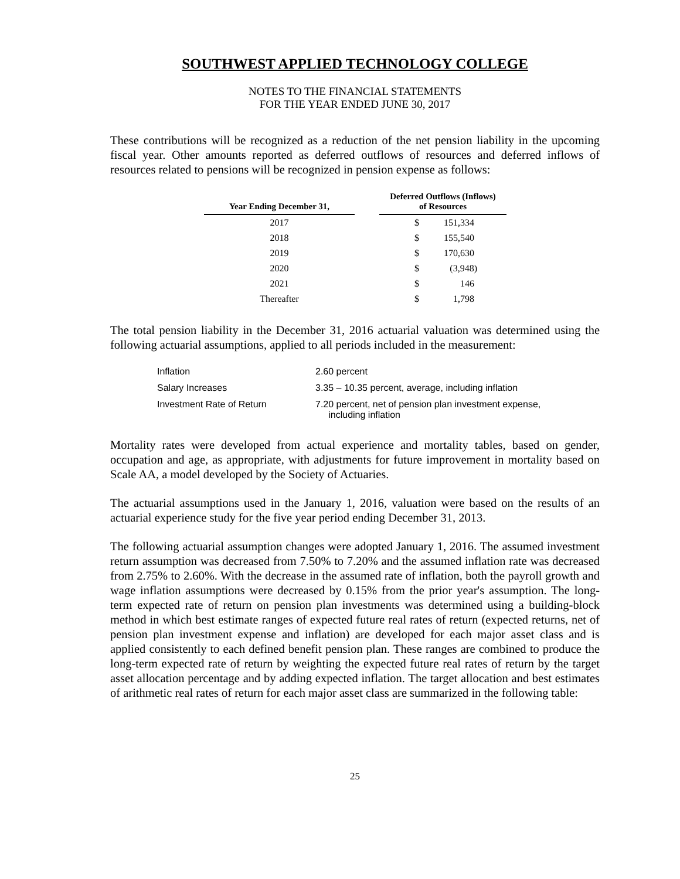SOUTHWEST APPLIED TECHNOLOGY COLLEGE
NOTES TO THE FINANCIAL STATEMENTS
FOR THE YEAR ENDED JUNE 30, 2017
These contributions will be recognized as a reduction of the net pension liability in the upcoming fiscal year. Other amounts reported as deferred outflows of resources and deferred inflows of resources related to pensions will be recognized in pension expense as follows:
| Year Ending December 31, | | Deferred Outflows (Inflows) of Resources | |
| --- | --- | --- | --- |
| 2017 | | $ | 151,334 |
| 2018 | | $ | 155,540 |
| 2019 | | $ | 170,630 |
| 2020 | | $ | (3,948) |
| 2021 | | $ | 146 |
| Thereafter | | $ | 1,798 |
The total pension liability in the December 31, 2016 actuarial valuation was determined using the following actuarial assumptions, applied to all periods included in the measurement:
| Inflation | 2.60 percent |
| Salary Increases | 3.35 – 10.35 percent, average, including inflation |
| Investment Rate of Return | 7.20 percent, net of pension plan investment expense, including inflation |
Mortality rates were developed from actual experience and mortality tables, based on gender, occupation and age, as appropriate, with adjustments for future improvement in mortality based on Scale AA, a model developed by the Society of Actuaries.
The actuarial assumptions used in the January 1, 2016, valuation were based on the results of an actuarial experience study for the five year period ending December 31, 2013.
The following actuarial assumption changes were adopted January 1, 2016. The assumed investment return assumption was decreased from 7.50% to 7.20% and the assumed inflation rate was decreased from 2.75% to 2.60%. With the decrease in the assumed rate of inflation, both the payroll growth and wage inflation assumptions were decreased by 0.15% from the prior year's assumption. The long-term expected rate of return on pension plan investments was determined using a building-block method in which best estimate ranges of expected future real rates of return (expected returns, net of pension plan investment expense and inflation) are developed for each major asset class and is applied consistently to each defined benefit pension plan. These ranges are combined to produce the long-term expected rate of return by weighting the expected future real rates of return by the target asset allocation percentage and by adding expected inflation. The target allocation and best estimates of arithmetic real rates of return for each major asset class are summarized in the following table:
25